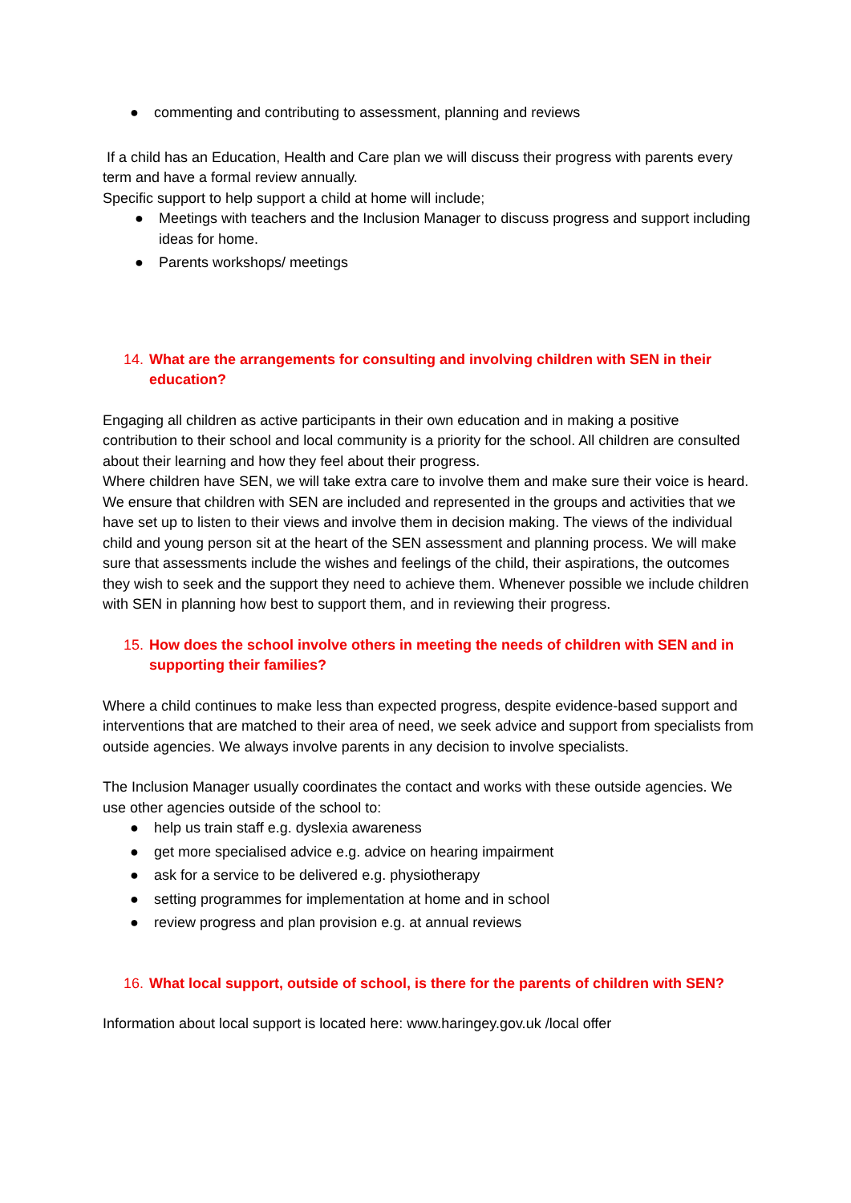● commenting and contributing to assessment, planning and reviews
If a child has an Education, Health and Care plan we will discuss their progress with parents every term and have a formal review annually.
Specific support to help support a child at home will include;
● Meetings with teachers and the Inclusion Manager to discuss progress and support including ideas for home.
● Parents workshops/ meetings
14. What are the arrangements for consulting and involving children with SEN in their education?
Engaging all children as active participants in their own education and in making a positive contribution to their school and local community is a priority for the school. All children are consulted about their learning and how they feel about their progress.
Where children have SEN, we will take extra care to involve them and make sure their voice is heard. We ensure that children with SEN are included and represented in the groups and activities that we have set up to listen to their views and involve them in decision making. The views of the individual child and young person sit at the heart of the SEN assessment and planning process. We will make sure that assessments include the wishes and feelings of the child, their aspirations, the outcomes they wish to seek and the support they need to achieve them. Whenever possible we include children with SEN in planning how best to support them, and in reviewing their progress.
15. How does the school involve others in meeting the needs of children with SEN and in supporting their families?
Where a child continues to make less than expected progress, despite evidence-based support and interventions that are matched to their area of need, we seek advice and support from specialists from outside agencies. We always involve parents in any decision to involve specialists.
The Inclusion Manager usually coordinates the contact and works with these outside agencies. We use other agencies outside of the school to:
● help us train staff e.g. dyslexia awareness
● get more specialised advice e.g. advice on hearing impairment
● ask for a service to be delivered e.g. physiotherapy
● setting programmes for implementation at home and in school
● review progress and plan provision e.g. at annual reviews
16. What local support, outside of school, is there for the parents of children with SEN?
Information about local support is located here: www.haringey.gov.uk /local offer